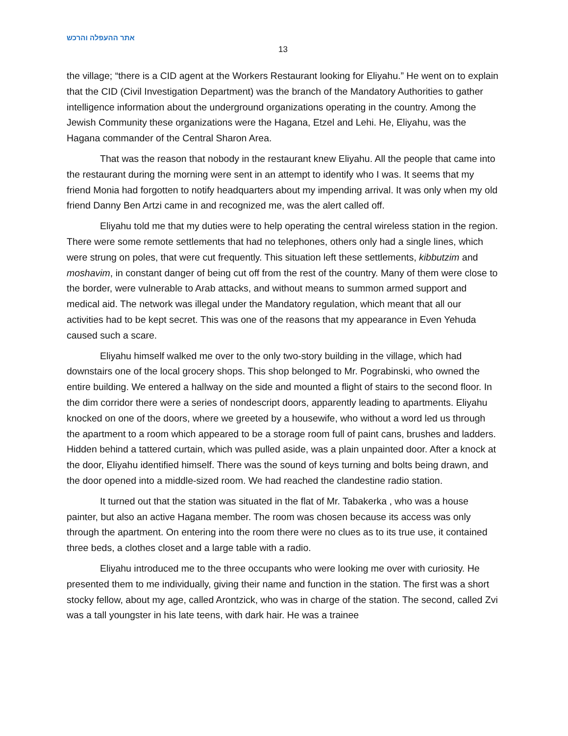אתר ההעפלה והרכש
13
the village; “there is a CID agent at the Workers Restaurant looking for Eliyahu.” He went on to explain that the CID (Civil Investigation Department) was the branch of the Mandatory Authorities to gather intelligence information about the underground organizations operating in the country. Among the Jewish Community these organizations were the Hagana, Etzel and Lehi. He, Eliyahu, was the Hagana commander of the Central Sharon Area.
That was the reason that nobody in the restaurant knew Eliyahu. All the people that came into the restaurant during the morning were sent in an attempt to identify who I was. It seems that my friend Monia had forgotten to notify headquarters about my impending arrival. It was only when my old friend Danny Ben Artzi came in and recognized me, was the alert called off.
Eliyahu told me that my duties were to help operating the central wireless station in the region. There were some remote settlements that had no telephones, others only had a single lines, which were strung on poles, that were cut frequently. This situation left these settlements, kibbutzim and moshavim, in constant danger of being cut off from the rest of the country. Many of them were close to the border, were vulnerable to Arab attacks, and without means to summon armed support and medical aid. The network was illegal under the Mandatory regulation, which meant that all our activities had to be kept secret. This was one of the reasons that my appearance in Even Yehuda caused such a scare.
Eliyahu himself walked me over to the only two-story building in the village, which had downstairs one of the local grocery shops. This shop belonged to Mr. Pograbinski, who owned the entire building. We entered a hallway on the side and mounted a flight of stairs to the second floor. In the dim corridor there were a series of nondescript doors, apparently leading to apartments. Eliyahu knocked on one of the doors, where we greeted by a housewife, who without a word led us through the apartment to a room which appeared to be a storage room full of paint cans, brushes and ladders. Hidden behind a tattered curtain, which was pulled aside, was a plain unpainted door. After a knock at the door, Eliyahu identified himself. There was the sound of keys turning and bolts being drawn, and the door opened into a middle-sized room. We had reached the clandestine radio station.
It turned out that the station was situated in the flat of Mr. Tabakerka , who was a house painter, but also an active Hagana member. The room was chosen because its access was only through the apartment. On entering into the room there were no clues as to its true use, it contained three beds, a clothes closet and a large table with a radio.
Eliyahu introduced me to the three occupants who were looking me over with curiosity. He presented them to me individually, giving their name and function in the station. The first was a short stocky fellow, about my age, called Arontzick, who was in charge of the station. The second, called Zvi was a tall youngster in his late teens, with dark hair. He was a trainee